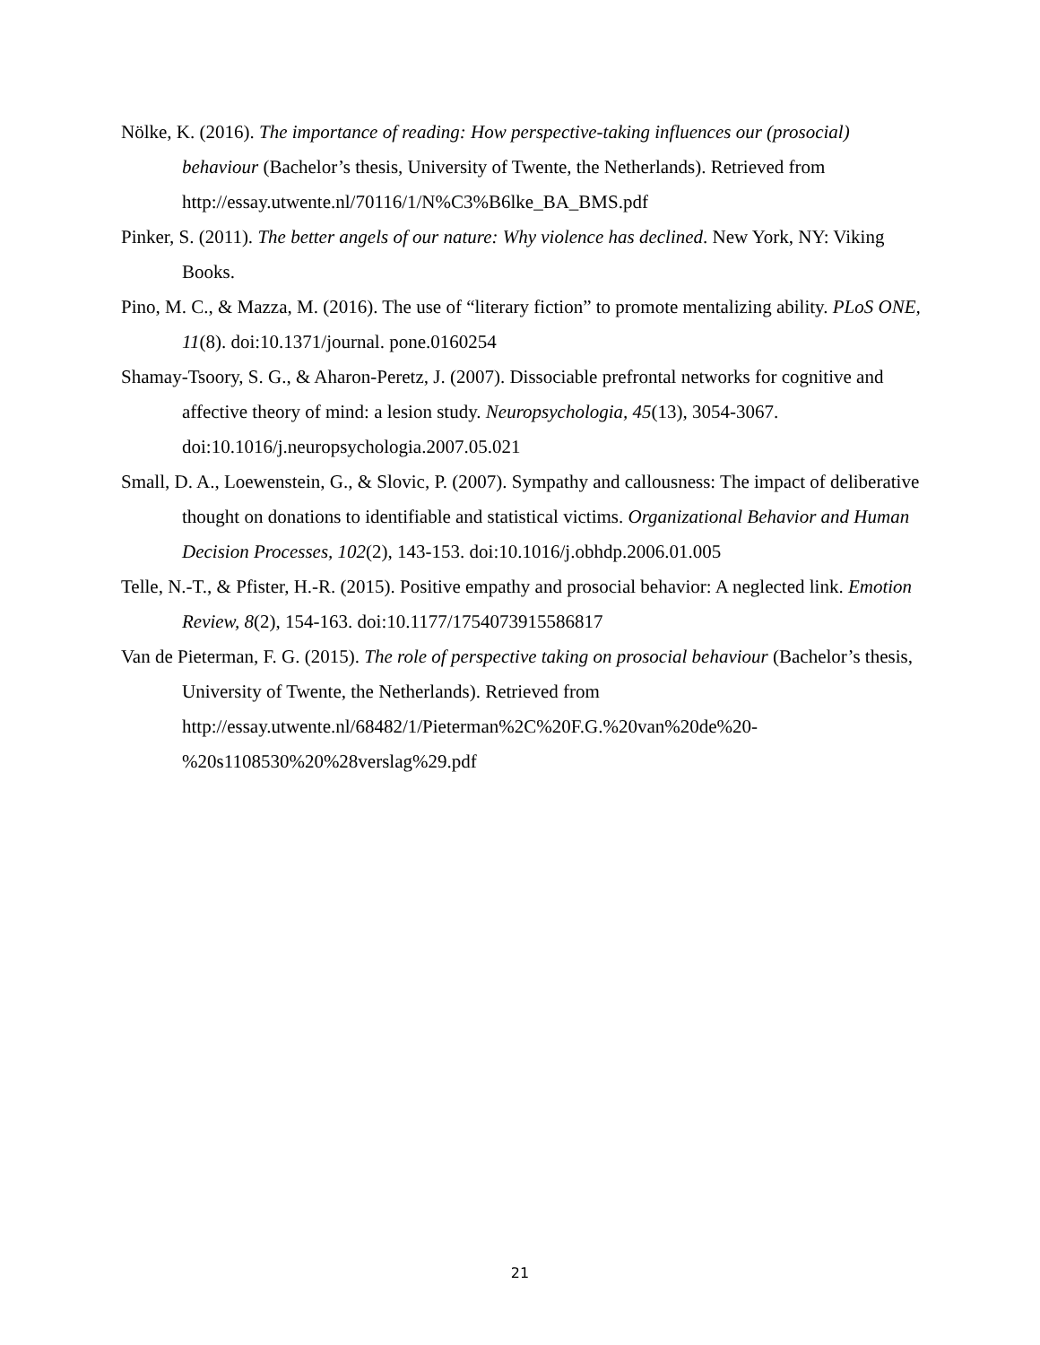Nölke, K. (2016). The importance of reading: How perspective-taking influences our (prosocial) behaviour (Bachelor’s thesis, University of Twente, the Netherlands). Retrieved from http://essay.utwente.nl/70116/1/N%C3%B6lke_BA_BMS.pdf
Pinker, S. (2011). The better angels of our nature: Why violence has declined. New York, NY: Viking Books.
Pino, M. C., & Mazza, M. (2016). The use of “literary fiction” to promote mentalizing ability. PLoS ONE, 11(8). doi:10.1371/journal. pone.0160254
Shamay-Tsoory, S. G., & Aharon-Peretz, J. (2007). Dissociable prefrontal networks for cognitive and affective theory of mind: a lesion study. Neuropsychologia, 45(13), 3054-3067. doi:10.1016/j.neuropsychologia.2007.05.021
Small, D. A., Loewenstein, G., & Slovic, P. (2007). Sympathy and callousness: The impact of deliberative thought on donations to identifiable and statistical victims. Organizational Behavior and Human Decision Processes, 102(2), 143-153. doi:10.1016/j.obhdp.2006.01.005
Telle, N.-T., & Pfister, H.-R. (2015). Positive empathy and prosocial behavior: A neglected link. Emotion Review, 8(2), 154-163. doi:10.1177/1754073915586817
Van de Pieterman, F. G. (2015). The role of perspective taking on prosocial behaviour (Bachelor’s thesis, University of Twente, the Netherlands). Retrieved from http://essay.utwente.nl/68482/1/Pieterman%2C%20F.G.%20van%20de%20-%20s1108530%20%28verslag%29.pdf
21